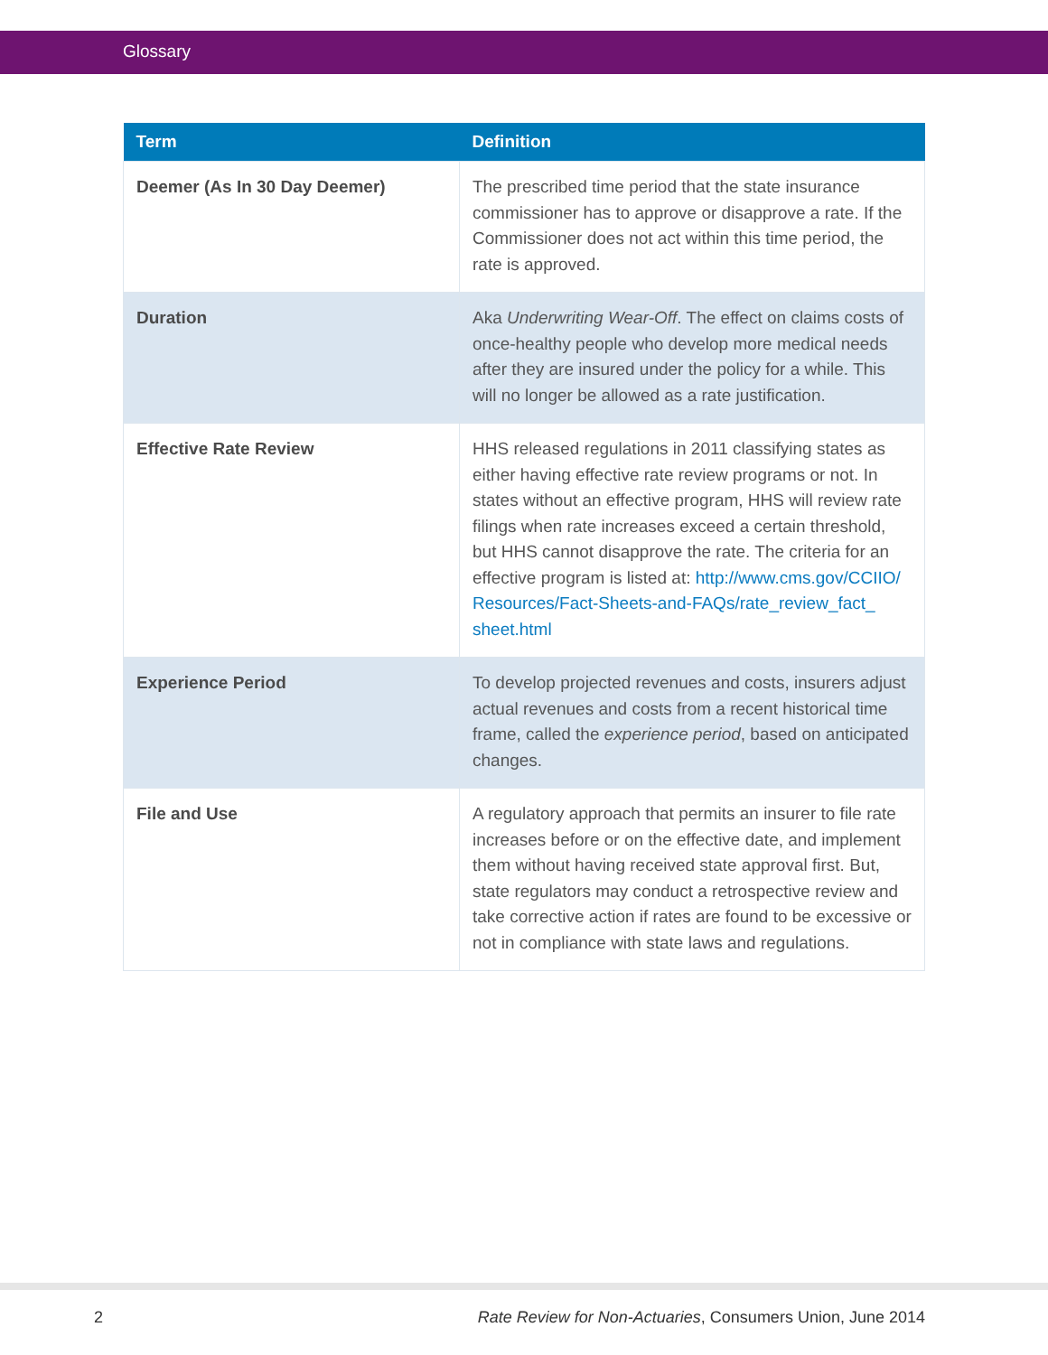Glossary
| Term | Definition |
| --- | --- |
| Deemer (As In 30 Day Deemer) | The prescribed time period that the state insurance commissioner has to approve or disapprove a rate. If the Commissioner does not act within this time period, the rate is approved. |
| Duration | Aka Underwriting Wear-Off . The effect on claims costs of once-healthy people who develop more medical needs after they are insured under the policy for a while. This will no longer be allowed as a rate justification. |
| Effective Rate Review | HHS released regulations in 2011 classifying states as either having effective rate review programs or not. In states without an effective program, HHS will review rate filings when rate increases exceed a certain threshold, but HHS cannot disapprove the rate. The criteria for an effective program is listed at: http://www.cms.gov/CCIIO/ Resources/Fact-Sheets-and-FAQs/rate_review_fact_ sheet.html |
| Experience Period | To develop projected revenues and costs, insurers adjust actual revenues and costs from a recent historical time frame, called the experience period , based on anticipated changes. |
| File and Use | A regulatory approach that permits an insurer to file rate increases before or on the effective date, and implement them without having received state approval first. But, state regulators may conduct a retrospective review and take corrective action if rates are found to be excessive or not in compliance with state laws and regulations. |
2 Rate Review for Non-Actuaries, Consumers Union, June 2014